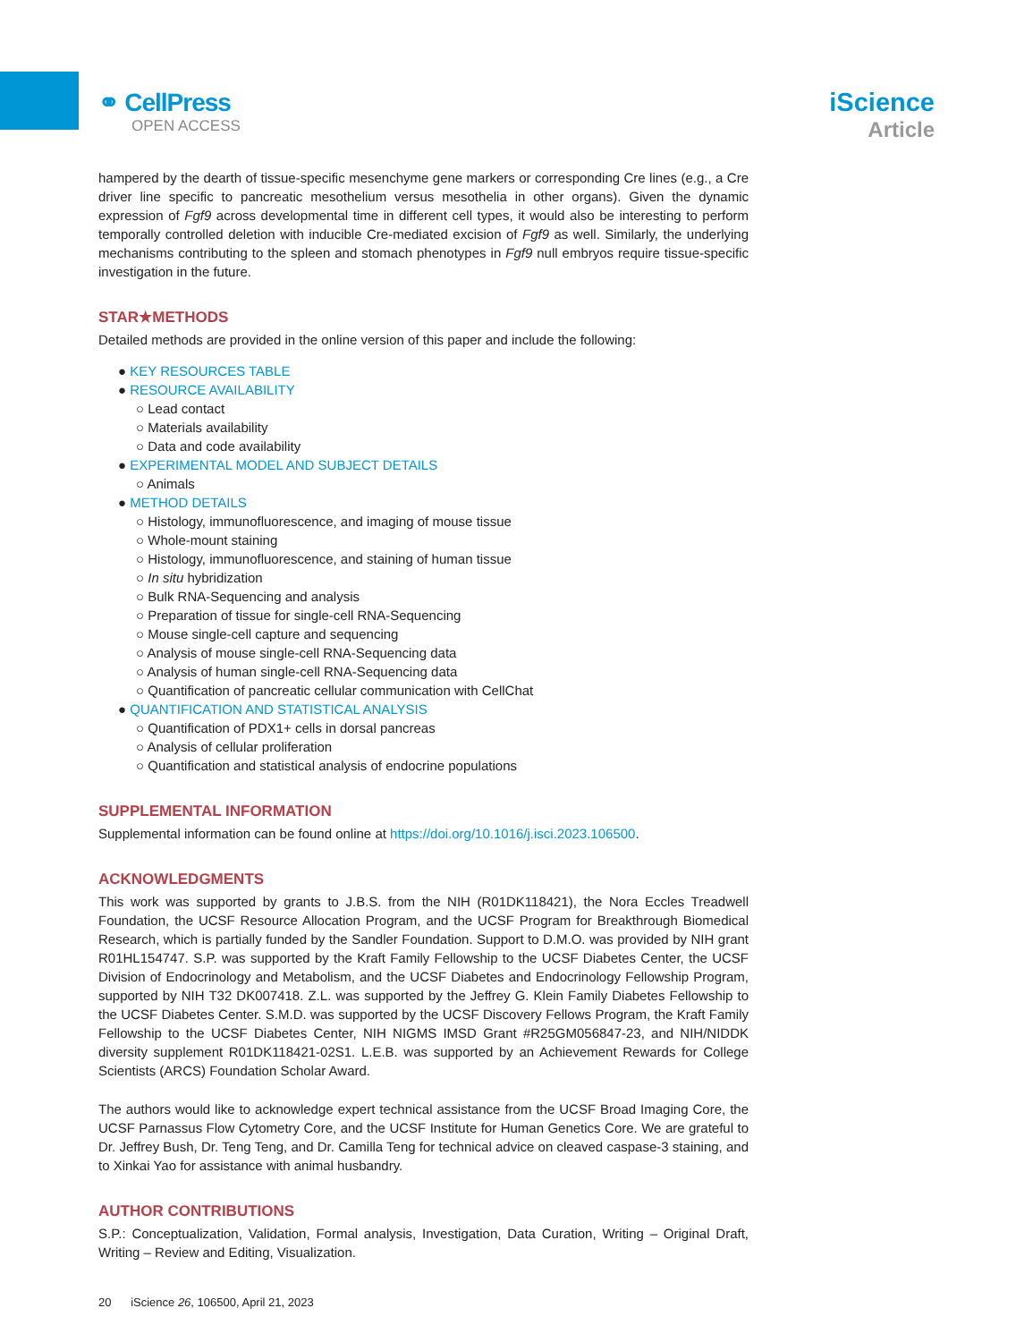⚭ CellPress
OPEN ACCESS
iScience
Article
hampered by the dearth of tissue-specific mesenchyme gene markers or corresponding Cre lines (e.g., a Cre driver line specific to pancreatic mesothelium versus mesothelia in other organs). Given the dynamic expression of Fgf9 across developmental time in different cell types, it would also be interesting to perform temporally controlled deletion with inducible Cre-mediated excision of Fgf9 as well. Similarly, the underlying mechanisms contributing to the spleen and stomach phenotypes in Fgf9 null embryos require tissue-specific investigation in the future.
STAR★METHODS
Detailed methods are provided in the online version of this paper and include the following:
● KEY RESOURCES TABLE
● RESOURCE AVAILABILITY
○ Lead contact
○ Materials availability
○ Data and code availability
● EXPERIMENTAL MODEL AND SUBJECT DETAILS
○ Animals
● METHOD DETAILS
○ Histology, immunofluorescence, and imaging of mouse tissue
○ Whole-mount staining
○ Histology, immunofluorescence, and staining of human tissue
○ In situ hybridization
○ Bulk RNA-Sequencing and analysis
○ Preparation of tissue for single-cell RNA-Sequencing
○ Mouse single-cell capture and sequencing
○ Analysis of mouse single-cell RNA-Sequencing data
○ Analysis of human single-cell RNA-Sequencing data
○ Quantification of pancreatic cellular communication with CellChat
● QUANTIFICATION AND STATISTICAL ANALYSIS
○ Quantification of PDX1+ cells in dorsal pancreas
○ Analysis of cellular proliferation
○ Quantification and statistical analysis of endocrine populations
SUPPLEMENTAL INFORMATION
Supplemental information can be found online at https://doi.org/10.1016/j.isci.2023.106500.
ACKNOWLEDGMENTS
This work was supported by grants to J.B.S. from the NIH (R01DK118421), the Nora Eccles Treadwell Foundation, the UCSF Resource Allocation Program, and the UCSF Program for Breakthrough Biomedical Research, which is partially funded by the Sandler Foundation. Support to D.M.O. was provided by NIH grant R01HL154747. S.P. was supported by the Kraft Family Fellowship to the UCSF Diabetes Center, the UCSF Division of Endocrinology and Metabolism, and the UCSF Diabetes and Endocrinology Fellowship Program, supported by NIH T32 DK007418. Z.L. was supported by the Jeffrey G. Klein Family Diabetes Fellowship to the UCSF Diabetes Center. S.M.D. was supported by the UCSF Discovery Fellows Program, the Kraft Family Fellowship to the UCSF Diabetes Center, NIH NIGMS IMSD Grant #R25GM056847-23, and NIH/NIDDK diversity supplement R01DK118421-02S1. L.E.B. was supported by an Achievement Rewards for College Scientists (ARCS) Foundation Scholar Award.
The authors would like to acknowledge expert technical assistance from the UCSF Broad Imaging Core, the UCSF Parnassus Flow Cytometry Core, and the UCSF Institute for Human Genetics Core. We are grateful to Dr. Jeffrey Bush, Dr. Teng Teng, and Dr. Camilla Teng for technical advice on cleaved caspase-3 staining, and to Xinkai Yao for assistance with animal husbandry.
AUTHOR CONTRIBUTIONS
S.P.: Conceptualization, Validation, Formal analysis, Investigation, Data Curation, Writing – Original Draft, Writing – Review and Editing, Visualization.
20 iScience 26, 106500, April 21, 2023